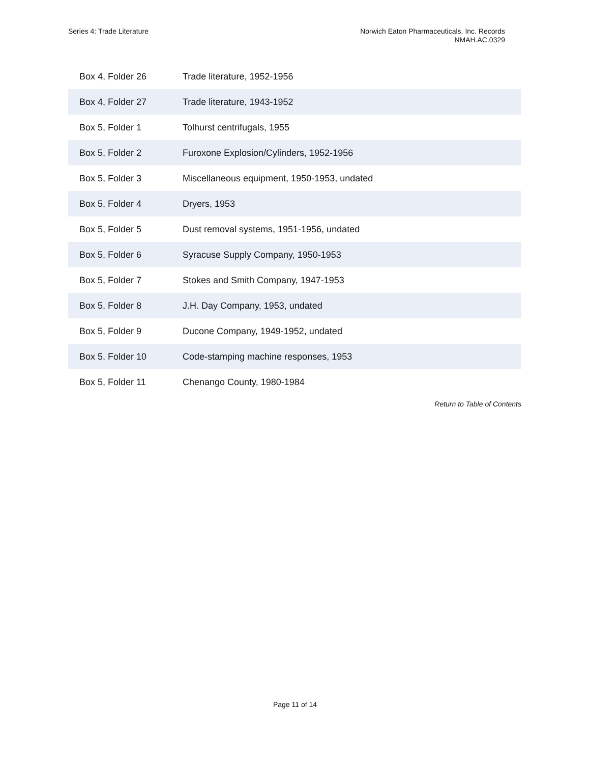Series 4: Trade Literature Norwich Eaton Pharmaceuticals, Inc. Records
NMAH.AC.0329
| Box 4, Folder 26 | Trade literature, 1952-1956 |
| Box 4, Folder 27 | Trade literature, 1943-1952 |
| Box 5, Folder 1 | Tolhurst centrifugals, 1955 |
| Box 5, Folder 2 | Furoxone Explosion/Cylinders, 1952-1956 |
| Box 5, Folder 3 | Miscellaneous equipment, 1950-1953, undated |
| Box 5, Folder 4 | Dryers, 1953 |
| Box 5, Folder 5 | Dust removal systems, 1951-1956, undated |
| Box 5, Folder 6 | Syracuse Supply Company, 1950-1953 |
| Box 5, Folder 7 | Stokes and Smith Company, 1947-1953 |
| Box 5, Folder 8 | J.H. Day Company, 1953, undated |
| Box 5, Folder 9 | Ducone Company, 1949-1952, undated |
| Box 5, Folder 10 | Code-stamping machine responses, 1953 |
| Box 5, Folder 11 | Chenango County, 1980-1984 |
Return to Table of Contents
Page 11 of 14